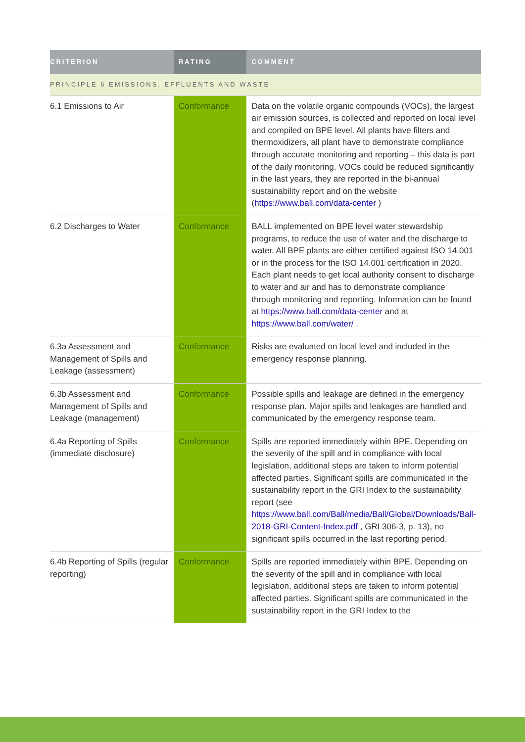| CRITERION | RATING | COMMENT |
| --- | --- | --- |
| PRINCIPLE 6 EMISSIONS, EFFLUENTS AND WASTE | | |
| 6.1 Emissions to Air | Conformance | Data on the volatile organic compounds (VOCs), the largest air emission sources, is collected and reported on local level and compiled on BPE level. All plants have filters and thermoxidizers, all plant have to demonstrate compliance through accurate monitoring and reporting – this data is part of the daily monitoring. VOCs could be reduced significantly in the last years, they are reported in the bi-annual sustainability report and on the website ( https://www.ball.com/data-center ) |
| 6.2 Discharges to Water | Conformance | BALL implemented on BPE level water stewardship programs, to reduce the use of water and the discharge to water. All BPE plants are either certified against ISO 14.001 or in the process for the ISO 14.001 certification in 2020. Each plant needs to get local authority consent to discharge to water and air and has to demonstrate compliance through monitoring and reporting. Information can be found at https://www.ball.com/data-center and at https://www.ball.com/water/ . |
| 6.3a Assessment and Management of Spills and Leakage (assessment) | Conformance | Risks are evaluated on local level and included in the emergency response planning. |
| 6.3b Assessment and Management of Spills and Leakage (management) | Conformance | Possible spills and leakage are defined in the emergency response plan. Major spills and leakages are handled and communicated by the emergency response team. |
| 6.4a Reporting of Spills (immediate disclosure) | Conformance | Spills are reported immediately within BPE. Depending on the severity of the spill and in compliance with local legislation, additional steps are taken to inform potential affected parties. Significant spills are communicated in the sustainability report in the GRI Index to the sustainability report (see https://www.ball.com/Ball/media/Ball/Global/Downloads/Ball-2018-GRI-Content-Index.pdf , GRI 306-3, p. 13), no significant spills occurred in the last reporting period. |
| 6.4b Reporting of Spills (regular reporting) | Conformance | Spills are reported immediately within BPE. Depending on the severity of the spill and in compliance with local legislation, additional steps are taken to inform potential affected parties. Significant spills are communicated in the sustainability report in the GRI Index to the |